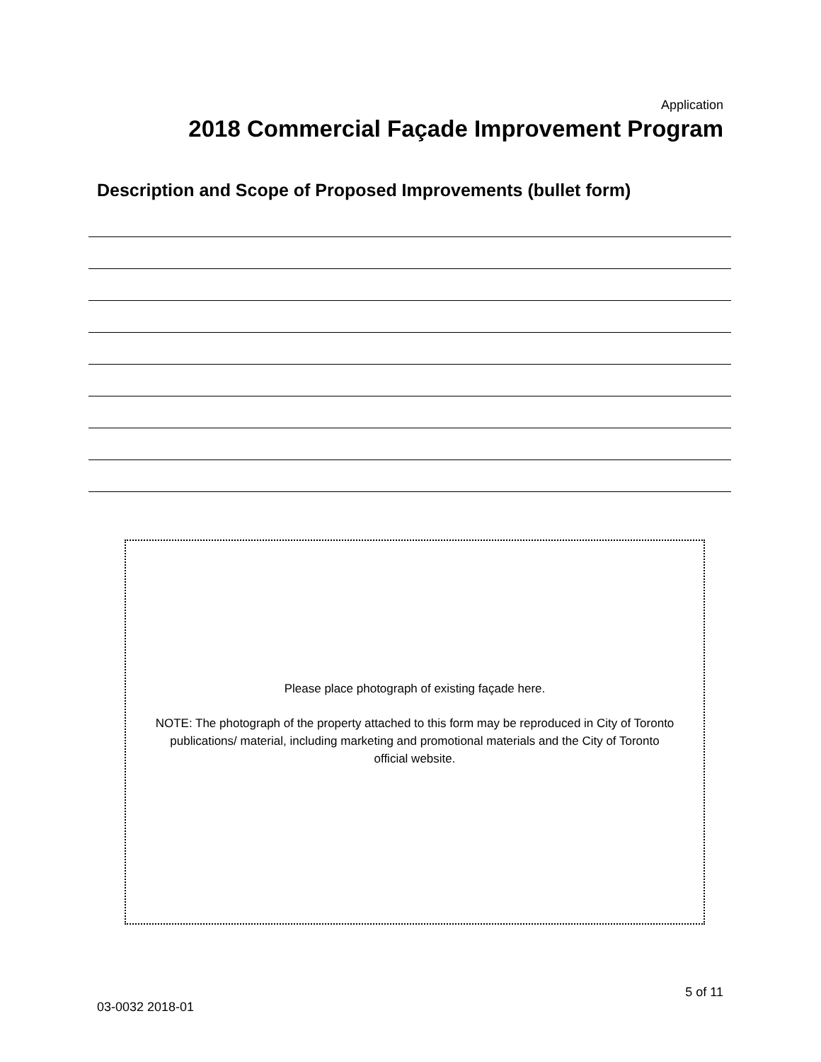Application
2018 Commercial Façade Improvement Program
Description and Scope of Proposed Improvements (bullet form)
Please place photograph of existing façade here.
NOTE: The photograph of the property attached to this form may be reproduced in City of Toronto publications/ material, including marketing and promotional materials and the City of Toronto official website.
5 of 11
03-0032 2018-01